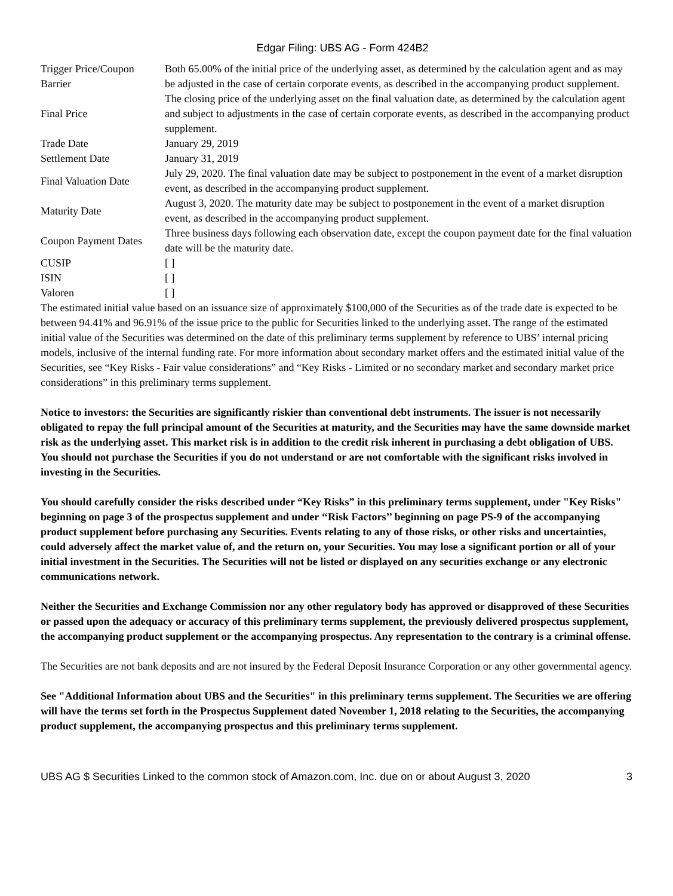Edgar Filing: UBS AG - Form 424B2
| Trigger Price/Coupon Barrier | Both 65.00% of the initial price of the underlying asset, as determined by the calculation agent and as may be adjusted in the case of certain corporate events, as described in the accompanying product supplement. |
| Final Price | The closing price of the underlying asset on the final valuation date, as determined by the calculation agent and subject to adjustments in the case of certain corporate events, as described in the accompanying product supplement. |
| Trade Date | January 29, 2019 |
| Settlement Date | January 31, 2019 |
| Final Valuation Date | July 29, 2020. The final valuation date may be subject to postponement in the event of a market disruption event, as described in the accompanying product supplement. |
| Maturity Date | August 3, 2020. The maturity date may be subject to postponement in the event of a market disruption event, as described in the accompanying product supplement. |
| Coupon Payment Dates | Three business days following each observation date, except the coupon payment date for the final valuation date will be the maturity date. |
| CUSIP | [ ] |
| ISIN | [ ] |
| Valoren | [ ] |
The estimated initial value based on an issuance size of approximately $100,000 of the Securities as of the trade date is expected to be between 94.41% and 96.91% of the issue price to the public for Securities linked to the underlying asset. The range of the estimated initial value of the Securities was determined on the date of this preliminary terms supplement by reference to UBS’ internal pricing models, inclusive of the internal funding rate. For more information about secondary market offers and the estimated initial value of the Securities, see “Key Risks - Fair value considerations” and “Key Risks - Limited or no secondary market and secondary market price considerations” in this preliminary terms supplement.
Notice to investors: the Securities are significantly riskier than conventional debt instruments. The issuer is not necessarily obligated to repay the full principal amount of the Securities at maturity, and the Securities may have the same downside market risk as the underlying asset. This market risk is in addition to the credit risk inherent in purchasing a debt obligation of UBS. You should not purchase the Securities if you do not understand or are not comfortable with the significant risks involved in investing in the Securities.
You should carefully consider the risks described under “Key Risks” in this preliminary terms supplement, under "Key Risks" beginning on page 3 of the prospectus supplement and under ‘‘Risk Factors’’ beginning on page PS-9 of the accompanying product supplement before purchasing any Securities. Events relating to any of those risks, or other risks and uncertainties, could adversely affect the market value of, and the return on, your Securities. You may lose a significant portion or all of your initial investment in the Securities. The Securities will not be listed or displayed on any securities exchange or any electronic communications network.
Neither the Securities and Exchange Commission nor any other regulatory body has approved or disapproved of these Securities or passed upon the adequacy or accuracy of this preliminary terms supplement, the previously delivered prospectus supplement, the accompanying product supplement or the accompanying prospectus. Any representation to the contrary is a criminal offense.
The Securities are not bank deposits and are not insured by the Federal Deposit Insurance Corporation or any other governmental agency.
See "Additional Information about UBS and the Securities" in this preliminary terms supplement. The Securities we are offering will have the terms set forth in the Prospectus Supplement dated November 1, 2018 relating to the Securities, the accompanying product supplement, the accompanying prospectus and this preliminary terms supplement.
UBS AG $ Securities Linked to the common stock of Amazon.com, Inc. due on or about August 3, 2020 3